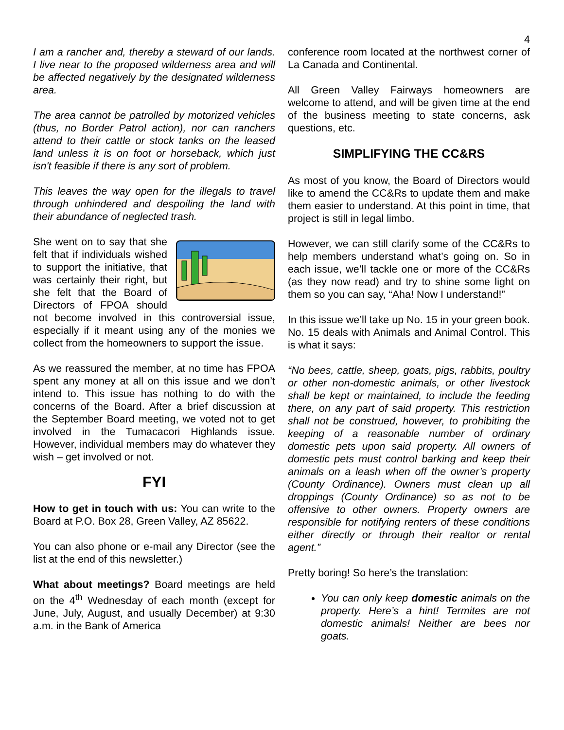4
I am a rancher and, thereby a steward of our lands. I live near to the proposed wilderness area and will be affected negatively by the designated wilderness area.
The area cannot be patrolled by motorized vehicles (thus, no Border Patrol action), nor can ranchers attend to their cattle or stock tanks on the leased land unless it is on foot or horseback, which just isn't feasible if there is any sort of problem.
This leaves the way open for the illegals to travel through unhindered and despoiling the land with their abundance of neglected trash.
She went on to say that she felt that if individuals wished to support the initiative, that was certainly their right, but she felt that the Board of Directors of FPOA should not become involved in this controversial issue, especially if it meant using any of the monies we collect from the homeowners to support the issue.
As we reassured the member, at no time has FPOA spent any money at all on this issue and we don’t intend to. This issue has nothing to do with the concerns of the Board. After a brief discussion at the September Board meeting, we voted not to get involved in the Tumacacori Highlands issue. However, individual members may do whatever they wish – get involved or not.
FYI
How to get in touch with us: You can write to the Board at P.O. Box 28, Green Valley, AZ 85622.
You can also phone or e-mail any Director (see the list at the end of this newsletter.)
What about meetings? Board meetings are held on the 4<sup>th</sup> Wednesday of each month (except for June, July, August, and usually December) at 9:30 a.m. in the Bank of America
conference room located at the northwest corner of La Canada and Continental.
All Green Valley Fairways homeowners are welcome to attend, and will be given time at the end of the business meeting to state concerns, ask questions, etc.
SIMPLIFYING THE CC&RS
As most of you know, the Board of Directors would like to amend the CC&Rs to update them and make them easier to understand. At this point in time, that project is still in legal limbo.
However, we can still clarify some of the CC&Rs to help members understand what’s going on. So in each issue, we’ll tackle one or more of the CC&Rs (as they now read) and try to shine some light on them so you can say, “Aha! Now I understand!”
In this issue we’ll take up No. 15 in your green book. No. 15 deals with Animals and Animal Control. This is what it says:
“No bees, cattle, sheep, goats, pigs, rabbits, poultry or other non-domestic animals, or other livestock shall be kept or maintained, to include the feeding there, on any part of said property. This restriction shall not be construed, however, to prohibiting the keeping of a reasonable number of ordinary domestic pets upon said property. All owners of domestic pets must control barking and keep their animals on a leash when off the owner’s property (County Ordinance). Owners must clean up all droppings (County Ordinance) so as not to be offensive to other owners. Property owners are responsible for notifying renters of these conditions either directly or through their realtor or rental agent.”
Pretty boring! So here’s the translation:
You can only keep domestic animals on the property. Here’s a hint! Termites are not domestic animals! Neither are bees nor goats.